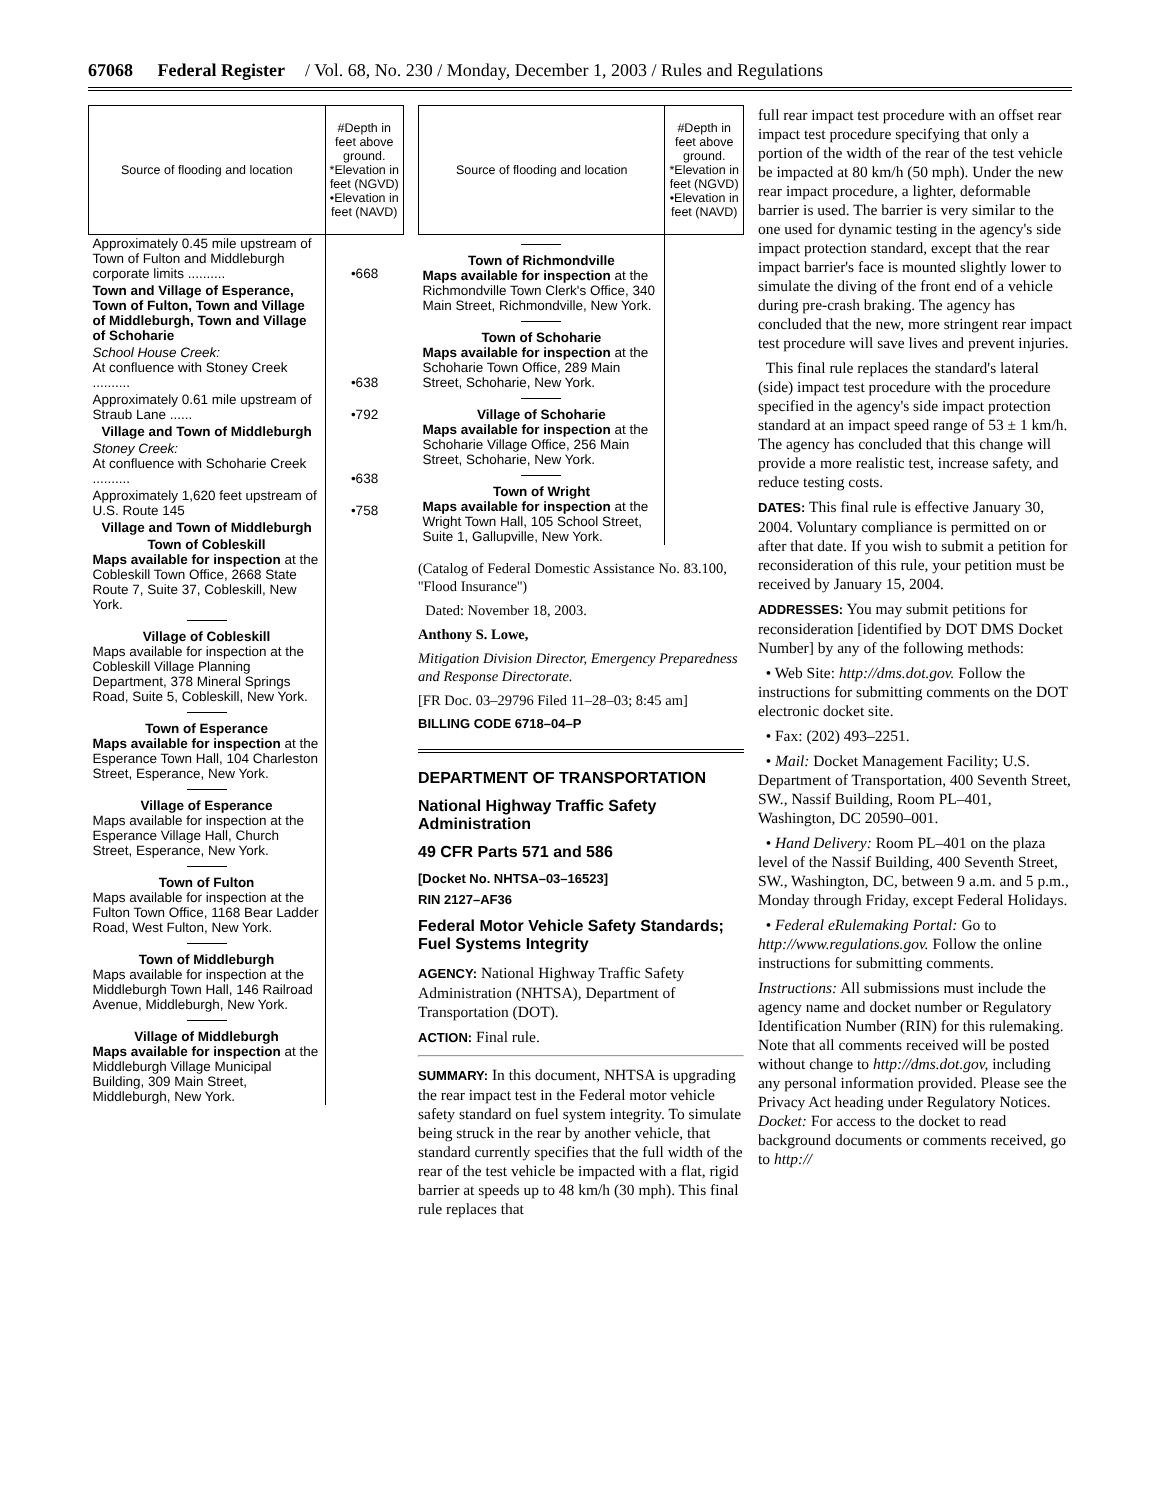67068 Federal Register / Vol. 68, No. 230 / Monday, December 1, 2003 / Rules and Regulations
| Source of flooding and location | #Depth in feet above ground. *Elevation in feet (NGVD) •Elevation in feet (NAVD) |
| --- | --- |
| Approximately 0.45 mile upstream of Town of Fulton and Middleburgh corporate limits .......... | •668 |
| Town and Village of Esperance, Town of Fulton, Town and Village of Middleburgh, Town and Village of Schoharie | |
| School House Creek: At confluence with Stoney Creek .......... | •638 |
| Approximately 0.61 mile upstream of Straub Lane ...... | •792 |
| Village and Town of Middleburgh | |
| Stoney Creek: At confluence with Schoharie Creek .......... | •638 |
| Approximately 1,620 feet upstream of U.S. Route 145 | •758 |
| Village and Town of Middleburgh | |
| Town of Cobleskill Maps available for inspection at the Cobleskill Town Office, 2668 State Route 7, Suite 37, Cobleskill, New York. Village of Cobleskill Maps available for inspection at the Cobleskill Village Planning Department, 378 Mineral Springs Road, Suite 5, Cobleskill, New York. Town of Esperance Maps available for inspection at the Esperance Town Hall, 104 Charleston Street, Esperance, New York. Village of Esperance Maps available for inspection at the Esperance Village Hall, Church Street, Esperance, New York. Town of Fulton Maps available for inspection at the Fulton Town Office, 1168 Bear Ladder Road, West Fulton, New York. Town of Middleburgh Maps available for inspection at the Middleburgh Town Hall, 146 Railroad Avenue, Middleburgh, New York. Village of Middleburgh Maps available for inspection at the Middleburgh Village Municipal Building, 309 Main Street, Middleburgh, New York. | |
| Source of flooding and location | #Depth in feet above ground. *Elevation in feet (NGVD) •Elevation in feet (NAVD) |
| --- | --- |
| Town of Richmondville Maps available for inspection at the Richmondville Town Clerk's Office, 340 Main Street, Richmondville, New York. Town of Schoharie Maps available for inspection at the Schoharie Town Office, 289 Main Street, Schoharie, New York. Village of Schoharie Maps available for inspection at the Schoharie Village Office, 256 Main Street, Schoharie, New York. Town of Wright Maps available for inspection at the Wright Town Hall, 105 School Street, Suite 1, Gallupville, New York. | |
(Catalog of Federal Domestic Assistance No. 83.100, ''Flood Insurance'')
Dated: November 18, 2003.
Anthony S. Lowe,
Mitigation Division Director, Emergency Preparedness and Response Directorate.
[FR Doc. 03–29796 Filed 11–28–03; 8:45 am]
BILLING CODE 6718–04–P
DEPARTMENT OF TRANSPORTATION
National Highway Traffic Safety Administration
49 CFR Parts 571 and 586
[Docket No. NHTSA–03–16523]
RIN 2127–AF36
Federal Motor Vehicle Safety Standards; Fuel Systems Integrity
AGENCY: National Highway Traffic Safety Administration (NHTSA), Department of Transportation (DOT).
ACTION: Final rule.
SUMMARY: In this document, NHTSA is upgrading the rear impact test in the Federal motor vehicle safety standard on fuel system integrity. To simulate being struck in the rear by another vehicle, that standard currently specifies that the full width of the rear of the test vehicle be impacted with a flat, rigid barrier at speeds up to 48 km/h (30 mph). This final rule replaces that
full rear impact test procedure with an offset rear impact test procedure specifying that only a portion of the width of the rear of the test vehicle be impacted at 80 km/h (50 mph). Under the new rear impact procedure, a lighter, deformable barrier is used. The barrier is very similar to the one used for dynamic testing in the agency's side impact protection standard, except that the rear impact barrier's face is mounted slightly lower to simulate the diving of the front end of a vehicle during pre-crash braking. The agency has concluded that the new, more stringent rear impact test procedure will save lives and prevent injuries.
This final rule replaces the standard's lateral (side) impact test procedure with the procedure specified in the agency's side impact protection standard at an impact speed range of 53 ± 1 km/h. The agency has concluded that this change will provide a more realistic test, increase safety, and reduce testing costs.
DATES: This final rule is effective January 30, 2004. Voluntary compliance is permitted on or after that date. If you wish to submit a petition for reconsideration of this rule, your petition must be received by January 15, 2004.
ADDRESSES: You may submit petitions for reconsideration [identified by DOT DMS Docket Number] by any of the following methods:
• Web Site: http://dms.dot.gov. Follow the instructions for submitting comments on the DOT electronic docket site.
• Fax: (202) 493–2251.
• Mail: Docket Management Facility; U.S. Department of Transportation, 400 Seventh Street, SW., Nassif Building, Room PL–401, Washington, DC 20590–001.
• Hand Delivery: Room PL–401 on the plaza level of the Nassif Building, 400 Seventh Street, SW., Washington, DC, between 9 a.m. and 5 p.m., Monday through Friday, except Federal Holidays.
• Federal eRulemaking Portal: Go to http://www.regulations.gov. Follow the online instructions for submitting comments.
Instructions: All submissions must include the agency name and docket number or Regulatory Identification Number (RIN) for this rulemaking. Note that all comments received will be posted without change to http://dms.dot.gov, including any personal information provided. Please see the Privacy Act heading under Regulatory Notices. Docket: For access to the docket to read background documents or comments received, go to http://